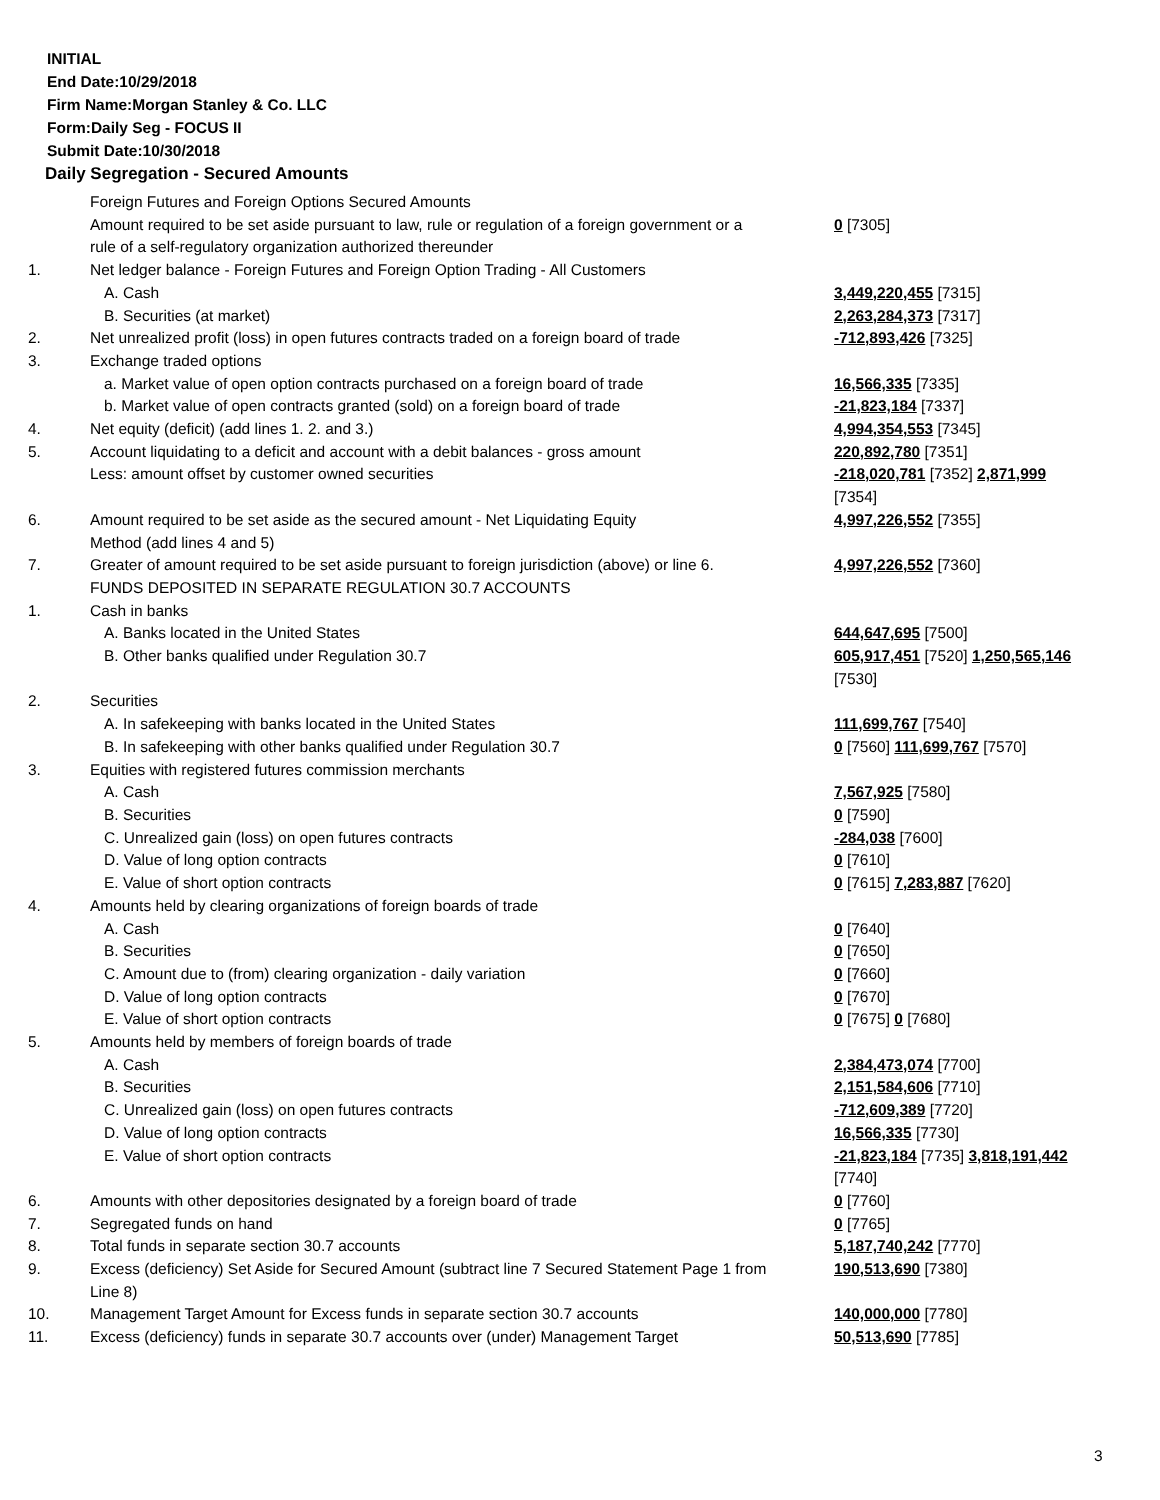INITIAL
End Date:10/29/2018
Firm Name:Morgan Stanley & Co. LLC
Form:Daily Seg - FOCUS II
Submit Date:10/30/2018
Daily Segregation - Secured Amounts
| | Foreign Futures and Foreign Options Secured Amounts | |
| | Amount required to be set aside pursuant to law, rule or regulation of a foreign government or a rule of a self-regulatory organization authorized thereunder | 0 [7305] |
| 1. | Net ledger balance - Foreign Futures and Foreign Option Trading - All Customers | |
| | A. Cash | 3,449,220,455 [7315] |
| | B. Securities (at market) | 2,263,284,373 [7317] |
| 2. | Net unrealized profit (loss) in open futures contracts traded on a foreign board of trade | -712,893,426 [7325] |
| 3. | Exchange traded options | |
| | a. Market value of open option contracts purchased on a foreign board of trade | 16,566,335 [7335] |
| | b. Market value of open contracts granted (sold) on a foreign board of trade | -21,823,184 [7337] |
| 4. | Net equity (deficit) (add lines 1. 2. and 3.) | 4,994,354,553 [7345] |
| 5. | Account liquidating to a deficit and account with a debit balances - gross amount | 220,892,780 [7351] |
| | Less: amount offset by customer owned securities | -218,020,781 [7352] 2,871,999 [7354] |
| 6. | Amount required to be set aside as the secured amount - Net Liquidating Equity Method (add lines 4 and 5) | 4,997,226,552 [7355] |
| 7. | Greater of amount required to be set aside pursuant to foreign jurisdiction (above) or line 6. | 4,997,226,552 [7360] |
| | FUNDS DEPOSITED IN SEPARATE REGULATION 30.7 ACCOUNTS | |
| 1. | Cash in banks | |
| | A. Banks located in the United States | 644,647,695 [7500] |
| | B. Other banks qualified under Regulation 30.7 | 605,917,451 [7520] 1,250,565,146 [7530] |
| 2. | Securities | |
| | A. In safekeeping with banks located in the United States | 111,699,767 [7540] |
| | B. In safekeeping with other banks qualified under Regulation 30.7 | 0 [7560] 111,699,767 [7570] |
| 3. | Equities with registered futures commission merchants | |
| | A. Cash | 7,567,925 [7580] |
| | B. Securities | 0 [7590] |
| | C. Unrealized gain (loss) on open futures contracts | -284,038 [7600] |
| | D. Value of long option contracts | 0 [7610] |
| | E. Value of short option contracts | 0 [7615] 7,283,887 [7620] |
| 4. | Amounts held by clearing organizations of foreign boards of trade | |
| | A. Cash | 0 [7640] |
| | B. Securities | 0 [7650] |
| | C. Amount due to (from) clearing organization - daily variation | 0 [7660] |
| | D. Value of long option contracts | 0 [7670] |
| | E. Value of short option contracts | 0 [7675] 0 [7680] |
| 5. | Amounts held by members of foreign boards of trade | |
| | A. Cash | 2,384,473,074 [7700] |
| | B. Securities | 2,151,584,606 [7710] |
| | C. Unrealized gain (loss) on open futures contracts | -712,609,389 [7720] |
| | D. Value of long option contracts | 16,566,335 [7730] |
| | E. Value of short option contracts | -21,823,184 [7735] 3,818,191,442 [7740] |
| 6. | Amounts with other depositories designated by a foreign board of trade | 0 [7760] |
| 7. | Segregated funds on hand | 0 [7765] |
| 8. | Total funds in separate section 30.7 accounts | 5,187,740,242 [7770] |
| 9. | Excess (deficiency) Set Aside for Secured Amount (subtract line 7 Secured Statement Page 1 from Line 8) | 190,513,690 [7380] |
| 10. | Management Target Amount for Excess funds in separate section 30.7 accounts | 140,000,000 [7780] |
| 11. | Excess (deficiency) funds in separate 30.7 accounts over (under) Management Target | 50,513,690 [7785] |
3